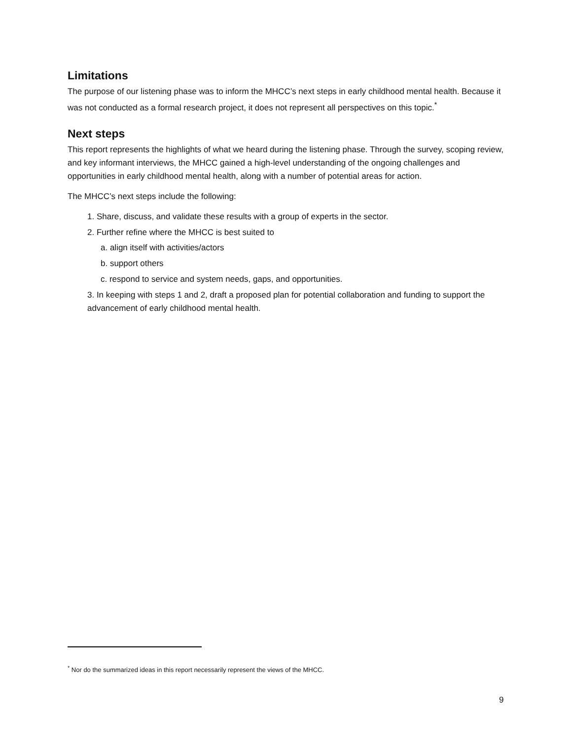Limitations
The purpose of our listening phase was to inform the MHCC’s next steps in early childhood mental health. Because it was not conducted as a formal research project, it does not represent all perspectives on this topic.<sup>*</sup>
Next steps
This report represents the highlights of what we heard during the listening phase. Through the survey, scoping review, and key informant interviews, the MHCC gained a high-level understanding of the ongoing challenges and opportunities in early childhood mental health, along with a number of potential areas for action.
The MHCC’s next steps include the following:
1. Share, discuss, and validate these results with a group of experts in the sector.
2. Further refine where the MHCC is best suited to
a. align itself with activities/actors
b. support others
c. respond to service and system needs, gaps, and opportunities.
3. In keeping with steps 1 and 2, draft a proposed plan for potential collaboration and funding to support the advancement of early childhood mental health.
<sup>*</sup> Nor do the summarized ideas in this report necessarily represent the views of the MHCC.
9